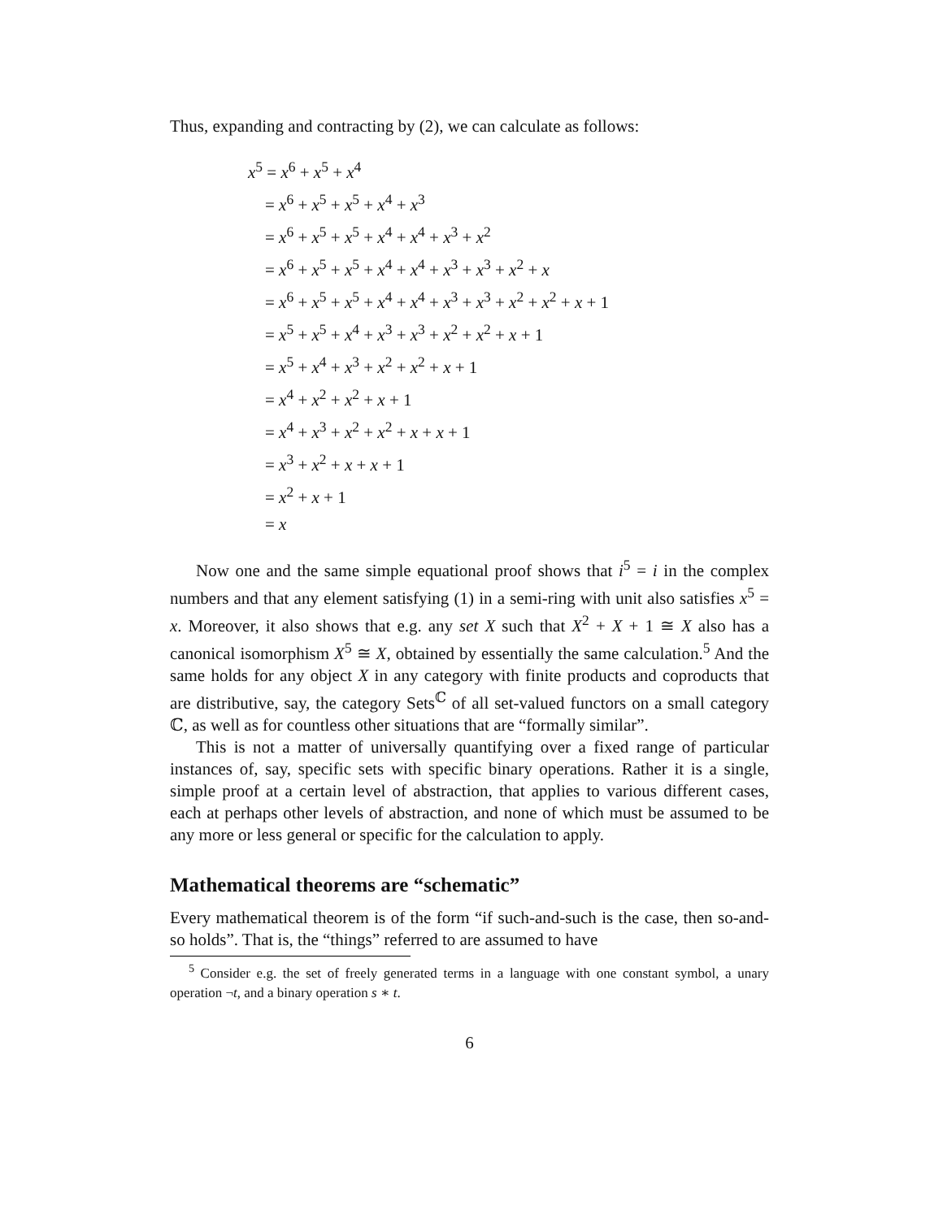Thus, expanding and contracting by (2), we can calculate as follows:
x<sup>5</sup> = x<sup>6</sup> + x<sup>5</sup> + x<sup>4</sup>
= x<sup>6</sup> + x<sup>5</sup> + x<sup>5</sup> + x<sup>4</sup> + x<sup>3</sup>
= x<sup>6</sup> + x<sup>5</sup> + x<sup>5</sup> + x<sup>4</sup> + x<sup>4</sup> + x<sup>3</sup> + x<sup>2</sup>
= x<sup>6</sup> + x<sup>5</sup> + x<sup>5</sup> + x<sup>4</sup> + x<sup>4</sup> + x<sup>3</sup> + x<sup>3</sup> + x<sup>2</sup> + x
= x<sup>6</sup> + x<sup>5</sup> + x<sup>5</sup> + x<sup>4</sup> + x<sup>4</sup> + x<sup>3</sup> + x<sup>3</sup> + x<sup>2</sup> + x<sup>2</sup> + x + 1
= x<sup>5</sup> + x<sup>5</sup> + x<sup>4</sup> + x<sup>3</sup> + x<sup>3</sup> + x<sup>2</sup> + x<sup>2</sup> + x + 1
= x<sup>5</sup> + x<sup>4</sup> + x<sup>3</sup> + x<sup>2</sup> + x<sup>2</sup> + x + 1
= x<sup>4</sup> + x<sup>2</sup> + x<sup>2</sup> + x + 1
= x<sup>4</sup> + x<sup>3</sup> + x<sup>2</sup> + x<sup>2</sup> + x + x + 1
= x<sup>3</sup> + x<sup>2</sup> + x + x + 1
= x<sup>2</sup> + x + 1
= x
Now one and the same simple equational proof shows that i<sup>5</sup> = i in the complex numbers and that any element satisfying (1) in a semi-ring with unit also satisfies x<sup>5</sup> = x. Moreover, it also shows that e.g. any set X such that X<sup>2</sup> + X + 1 ≅ X also has a canonical isomorphism X<sup>5</sup> ≅ X, obtained by essentially the same calculation.<sup>5</sup> And the same holds for any object X in any category with finite products and coproducts that are distributive, say, the category Sets<sup>ℂ</sup> of all set-valued functors on a small category ℂ, as well as for countless other situations that are “formally similar”.
This is not a matter of universally quantifying over a fixed range of particular instances of, say, specific sets with specific binary operations. Rather it is a single, simple proof at a certain level of abstraction, that applies to various different cases, each at perhaps other levels of abstraction, and none of which must be assumed to be any more or less general or specific for the calculation to apply.
Mathematical theorems are “schematic”
Every mathematical theorem is of the form “if such-and-such is the case, then so-and-so holds”. That is, the “things” referred to are assumed to have
<sup>5</sup> Consider e.g. the set of freely generated terms in a language with one constant symbol, a unary operation ¬t, and a binary operation s ∗ t.
6